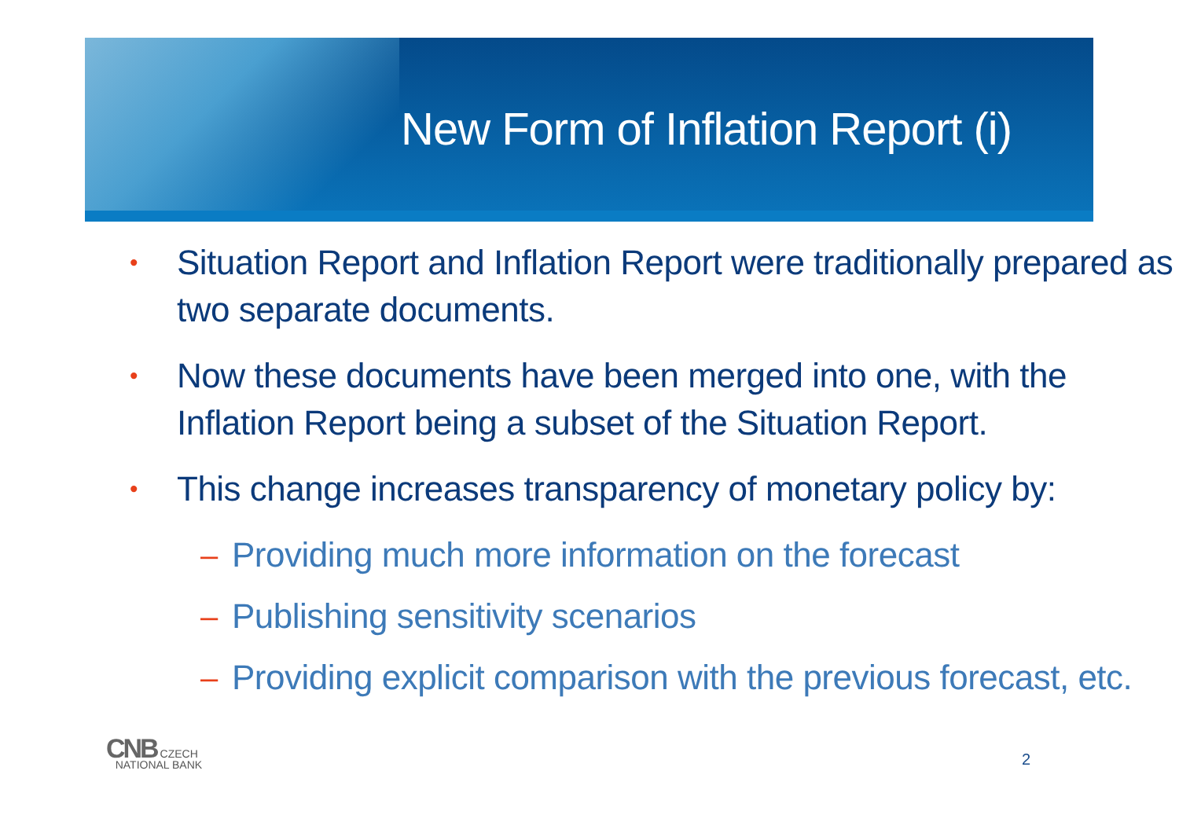New Form of Inflation Report (i)
• Situation Report and Inflation Report were traditionally prepared as two separate documents.
• Now these documents have been merged into one, with the Inflation Report being a subset of the Situation Report.
• This change increases transparency of monetary policy by:
– Providing much more information on the forecast
– Publishing sensitivity scenarios
– Providing explicit comparison with the previous forecast, etc.
CNB CZECH
NATIONAL BANK
2